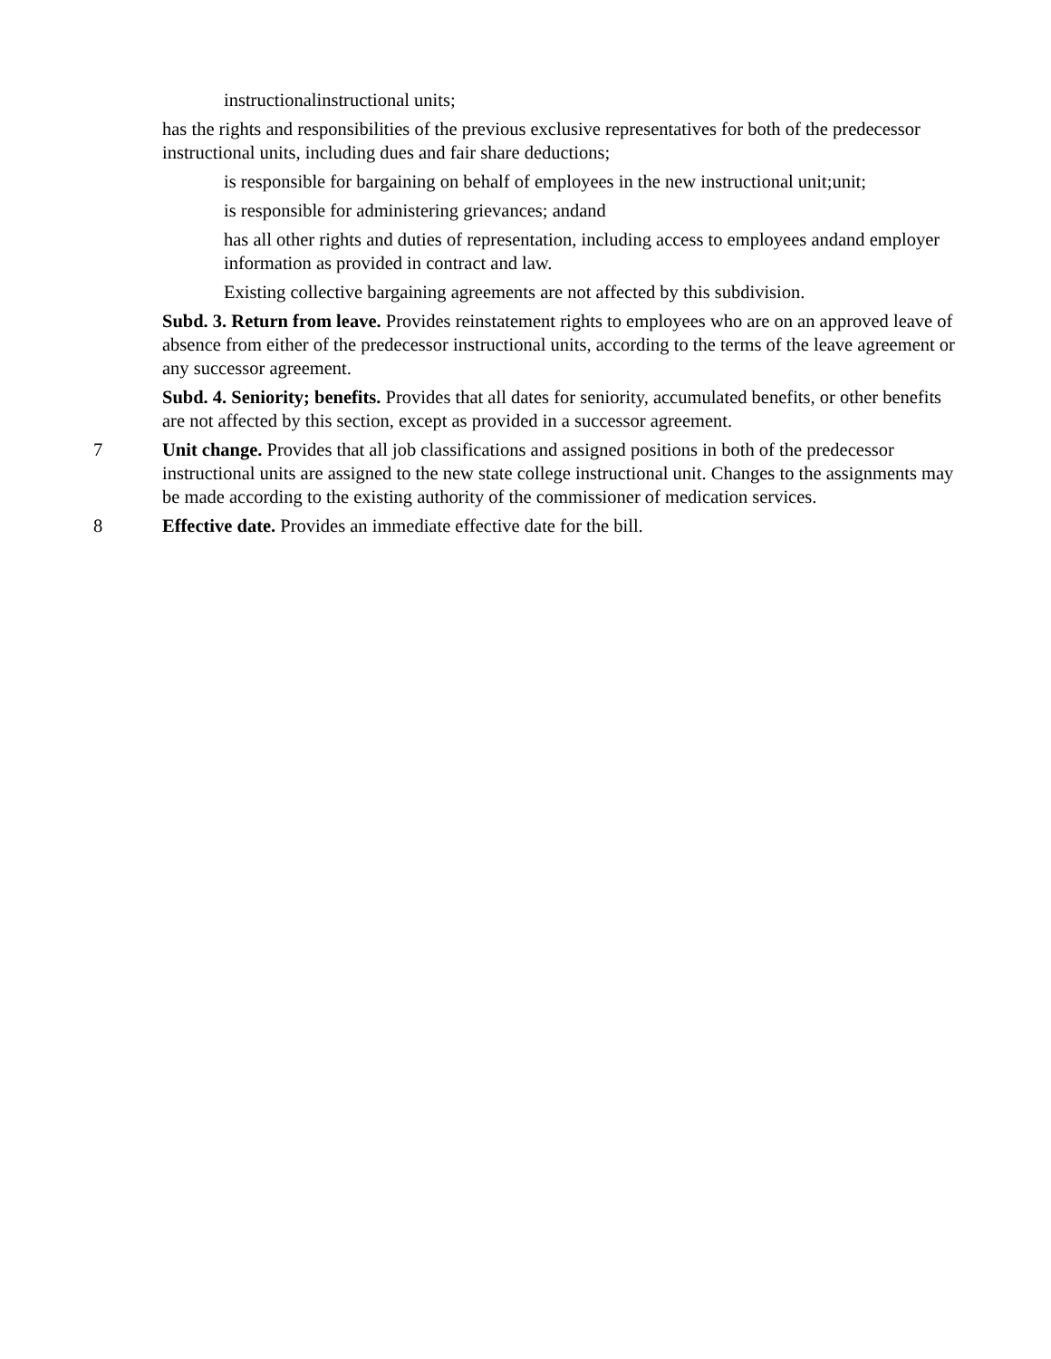instructionalinstructional units;
has the rights and responsibilities of the previous exclusive representatives for both of the predecessor instructional units, including dues and fair share deductions;
is responsible for bargaining on behalf of employees in the new instructional unit;unit;
is responsible for administering grievances; andand
has all other rights and duties of representation, including access to employees andand employer information as provided in contract and law.
Existing collective bargaining agreements are not affected by this subdivision.
Subd. 3. Return from leave. Provides reinstatement rights to employees who are on an approved leave of absence from either of the predecessor instructional units, according to the terms of the leave agreement or any successor agreement.
Subd. 4. Seniority; benefits. Provides that all dates for seniority, accumulated benefits, or other benefits are not affected by this section, except as provided in a successor agreement.
7 Unit change. Provides that all job classifications and assigned positions in both of the predecessor instructional units are assigned to the new state college instructional unit. Changes to the assignments may be made according to the existing authority of the commissioner of medication services.
8 Effective date. Provides an immediate effective date for the bill.